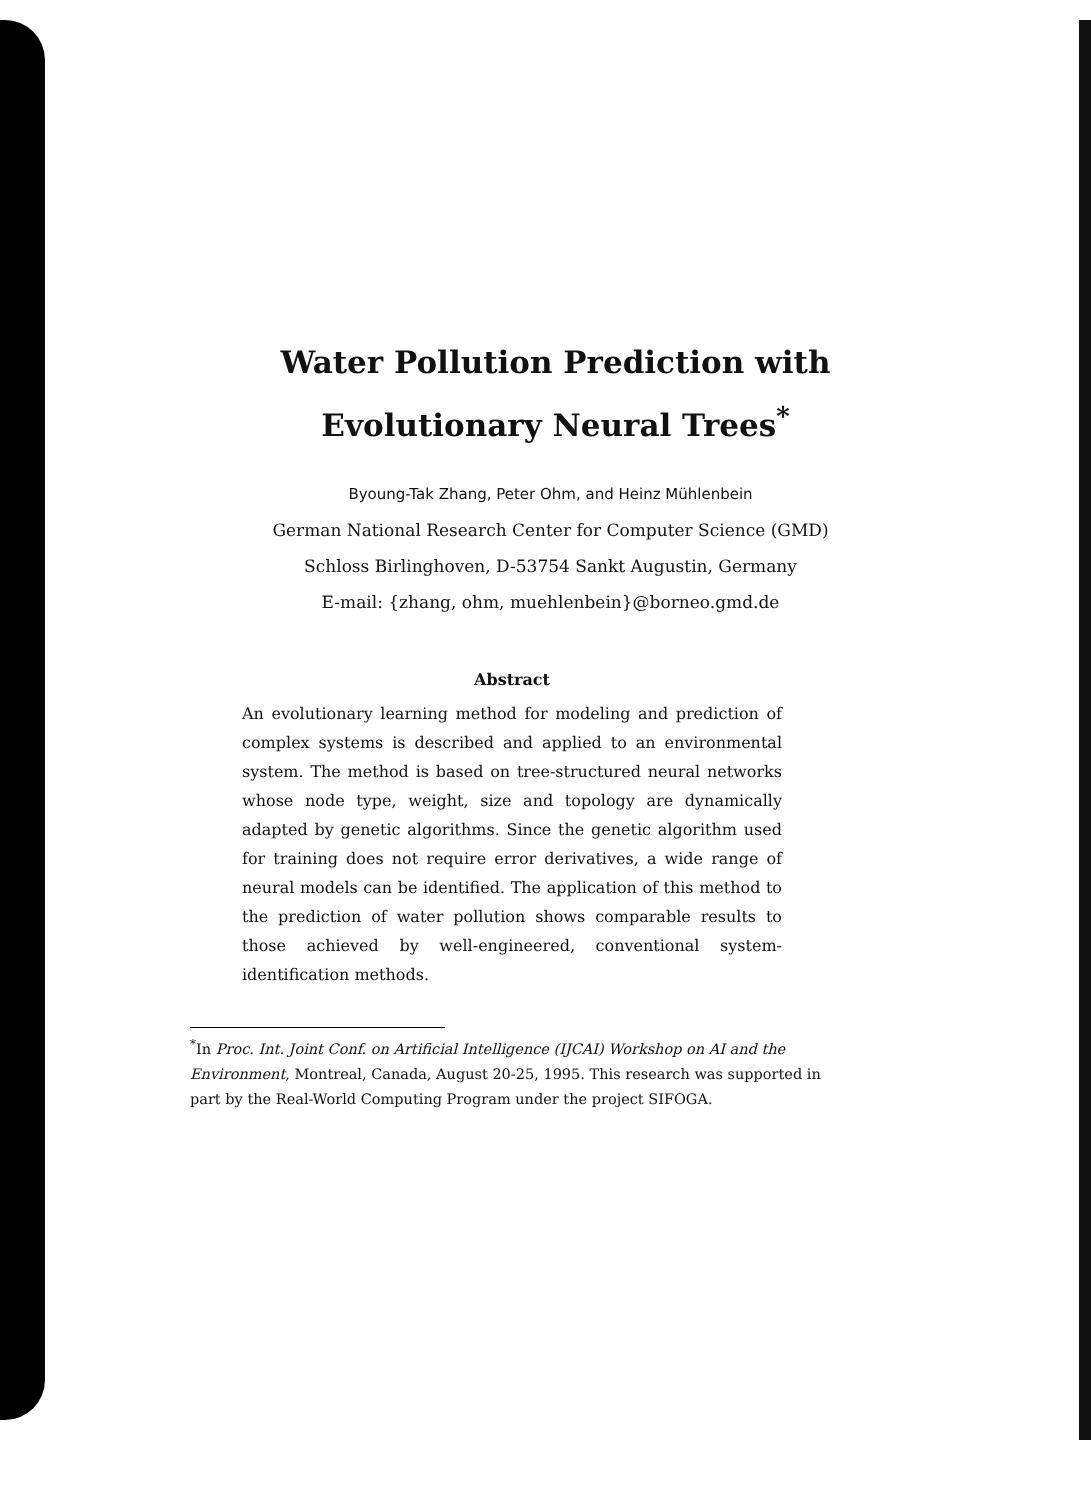Water Pollution Prediction with
Evolutionary Neural Trees<sup>*</sup>
Byoung-Tak Zhang, Peter Ohm, and Heinz Mühlenbein
German National Research Center for Computer Science (GMD)
Schloss Birlinghoven, D-53754 Sankt Augustin, Germany
E-mail: {zhang, ohm, muehlenbein}@borneo.gmd.de
Abstract
An evolutionary learning method for modeling and prediction of complex systems is described and applied to an environmental system. The method is based on tree-structured neural networks whose node type, weight, size and topology are dynamically adapted by genetic algorithms. Since the genetic algorithm used for training does not require error derivatives, a wide range of neural models can be identified. The application of this method to the prediction of water pollution shows comparable results to those achieved by well-engineered, conventional system-identification methods.
<sup>*</sup> In Proc. Int. Joint Conf. on Artificial Intelligence (IJCAI) Workshop on AI and the Environment, Montreal, Canada, August 20-25, 1995. This research was supported in part by the Real-World Computing Program under the project SIFOGA.